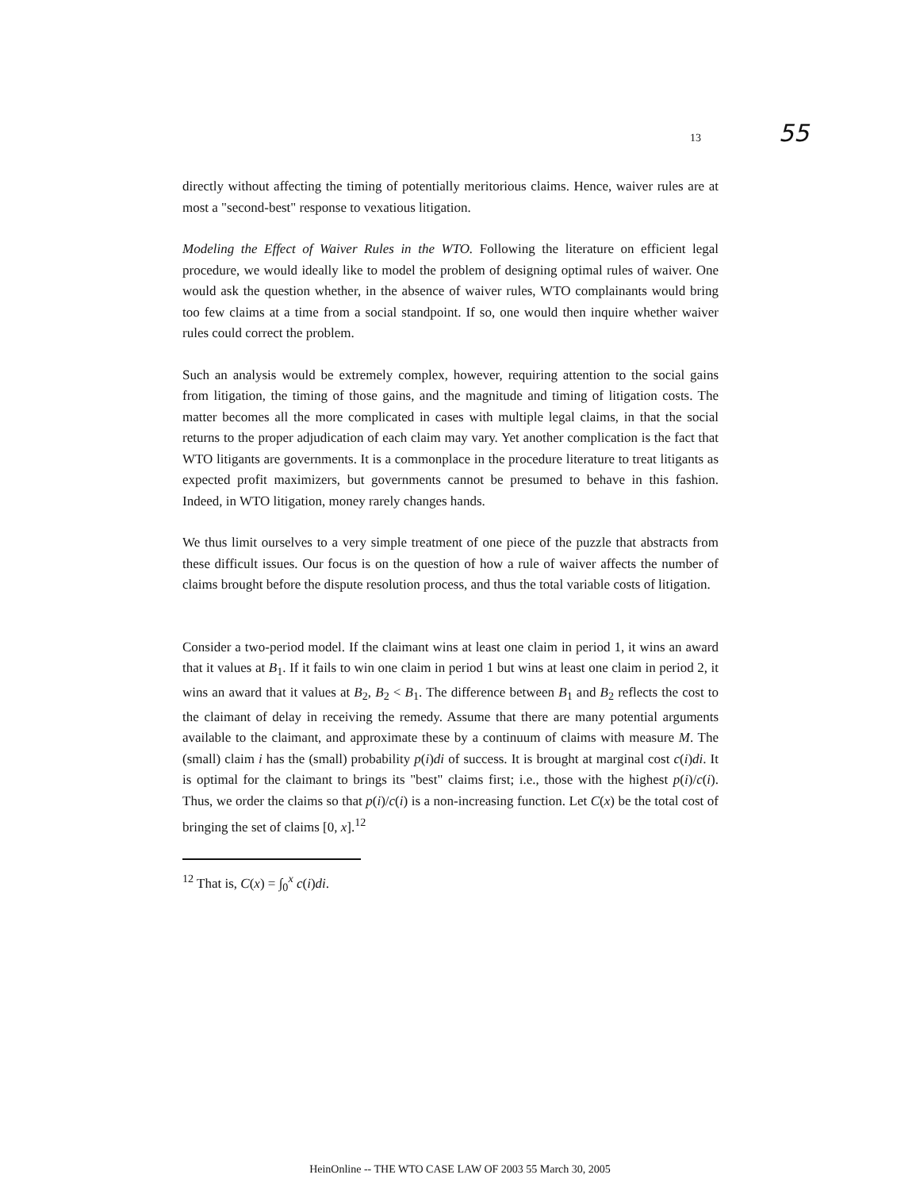13 55
directly without affecting the timing of potentially meritorious claims. Hence, waiver rules are at most a "second-best" response to vexatious litigation.
Modeling the Effect of Waiver Rules in the WTO. Following the literature on efficient legal procedure, we would ideally like to model the problem of designing optimal rules of waiver. One would ask the question whether, in the absence of waiver rules, WTO complainants would bring too few claims at a time from a social standpoint. If so, one would then inquire whether waiver rules could correct the problem.
Such an analysis would be extremely complex, however, requiring attention to the social gains from litigation, the timing of those gains, and the magnitude and timing of litigation costs. The matter becomes all the more complicated in cases with multiple legal claims, in that the social returns to the proper adjudication of each claim may vary. Yet another complication is the fact that WTO litigants are governments. It is a commonplace in the procedure literature to treat litigants as expected profit maximizers, but governments cannot be presumed to behave in this fashion. Indeed, in WTO litigation, money rarely changes hands.
We thus limit ourselves to a very simple treatment of one piece of the puzzle that abstracts from these difficult issues. Our focus is on the question of how a rule of waiver affects the number of claims brought before the dispute resolution process, and thus the total variable costs of litigation.
Consider a two-period model. If the claimant wins at least one claim in period 1, it wins an award that it values at B<sub>1</sub>. If it fails to win one claim in period 1 but wins at least one claim in period 2, it wins an award that it values at B<sub>2</sub>, B<sub>2</sub> < B<sub>1</sub>. The difference between B<sub>1</sub> and B<sub>2</sub> reflects the cost to the claimant of delay in receiving the remedy. Assume that there are many potential arguments available to the claimant, and approximate these by a continuum of claims with measure M. The (small) claim i has the (small) probability p(i)di of success. It is brought at marginal cost c(i)di. It is optimal for the claimant to brings its "best" claims first; i.e., those with the highest p(i)/c(i). Thus, we order the claims so that p(i)/c(i) is a non-increasing function. Let C(x) be the total cost of bringing the set of claims [0, x].<sup>12</sup>
<sup>12</sup> That is, C(x) = ∫<sub>0</sub><sup>x</sup> c(i)di.
HeinOnline -- THE WTO CASE LAW OF 2003 55 March 30, 2005